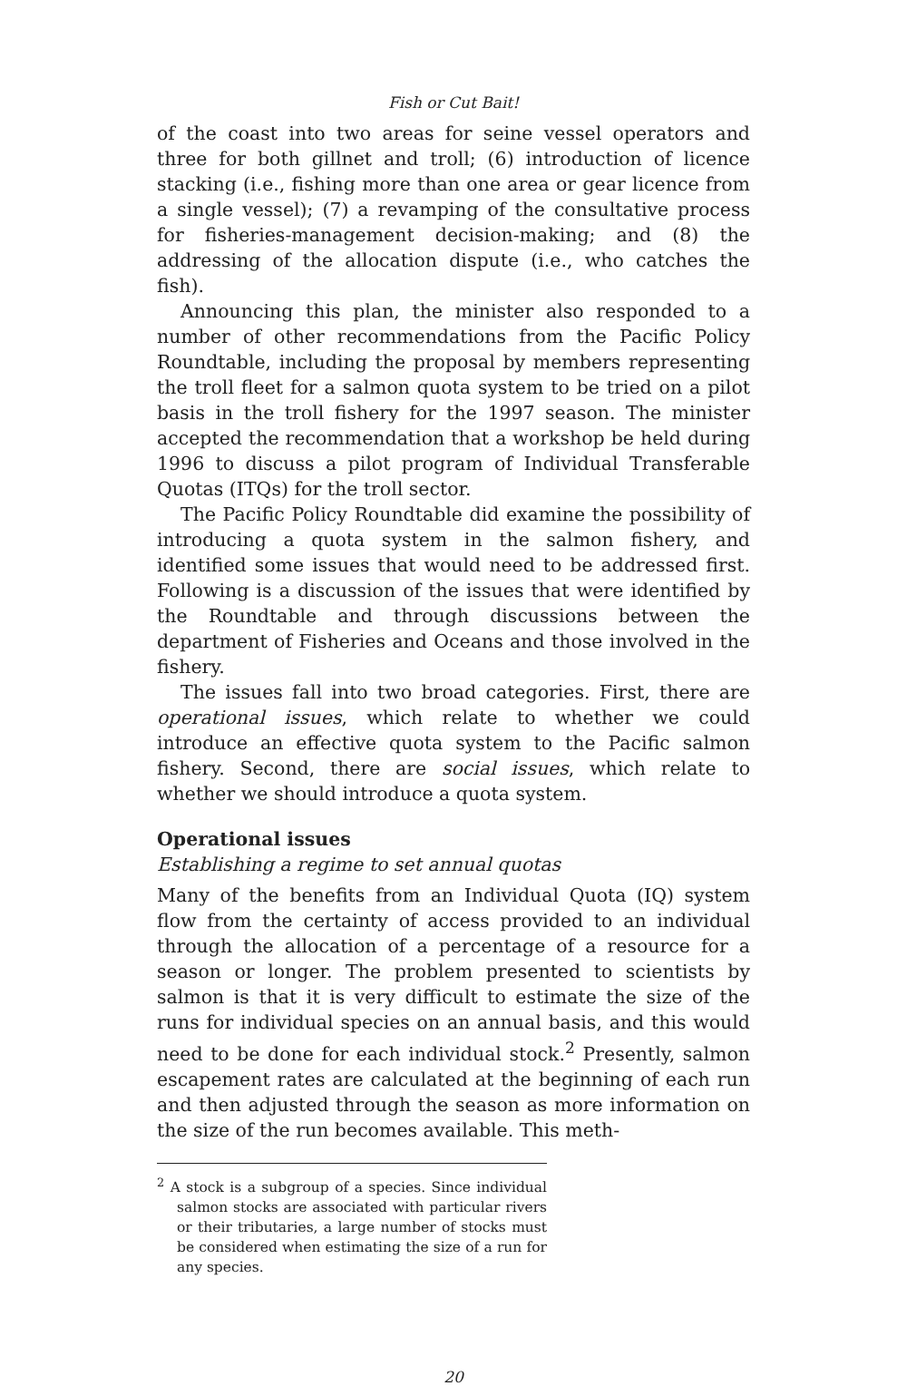Fish or Cut Bait!
of the coast into two areas for seine vessel operators and three for both gillnet and troll; (6) introduction of licence stacking (i.e., fishing more than one area or gear licence from a single vessel); (7) a revamping of the consultative process for fisheries-management decision-making; and (8) the addressing of the allocation dispute (i.e., who catches the fish).
Announcing this plan, the minister also responded to a number of other recommendations from the Pacific Policy Roundtable, including the proposal by members representing the troll fleet for a salmon quota system to be tried on a pilot basis in the troll fishery for the 1997 season. The minister accepted the recommendation that a workshop be held during 1996 to discuss a pilot program of Individual Transferable Quotas (ITQs) for the troll sector.
The Pacific Policy Roundtable did examine the possibility of introducing a quota system in the salmon fishery, and identified some issues that would need to be addressed first. Following is a discussion of the issues that were identified by the Roundtable and through discussions between the department of Fisheries and Oceans and those involved in the fishery.
The issues fall into two broad categories. First, there are operational issues, which relate to whether we could introduce an effective quota system to the Pacific salmon fishery. Second, there are social issues, which relate to whether we should introduce a quota system.
Operational issues
Establishing a regime to set annual quotas
Many of the benefits from an Individual Quota (IQ) system flow from the certainty of access provided to an individual through the allocation of a percentage of a resource for a season or longer. The problem presented to scientists by salmon is that it is very difficult to estimate the size of the runs for individual species on an annual basis, and this would need to be done for each individual stock.<sup>2</sup> Presently, salmon escapement rates are calculated at the beginning of each run and then adjusted through the season as more information on the size of the run becomes available. This meth-
<sup>2</sup> A stock is a subgroup of a species. Since individual salmon stocks are associated with particular rivers or their tributaries, a large number of stocks must be considered when estimating the size of a run for any species.
20